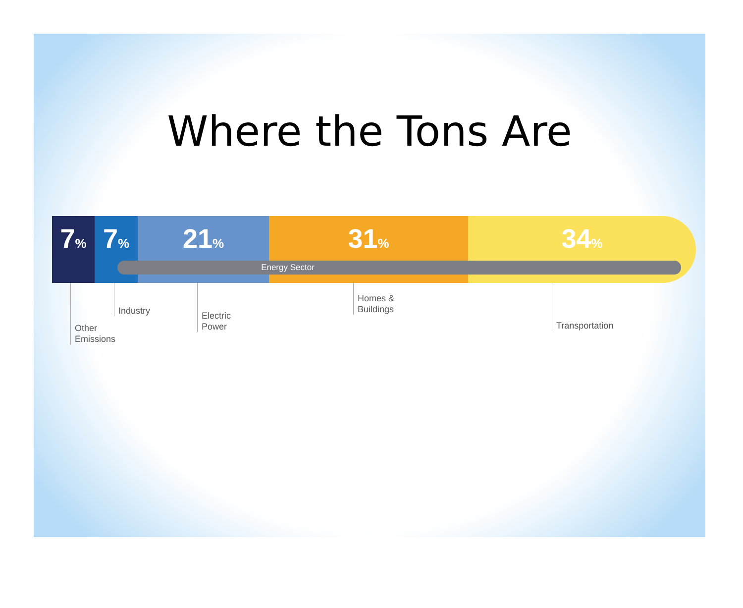Where the Tons Are
7%
7%
21%
31%
34%
Energy Sector
Other
Emissions
Industry
Electric
Power
Homes &
Buildings
Transportation